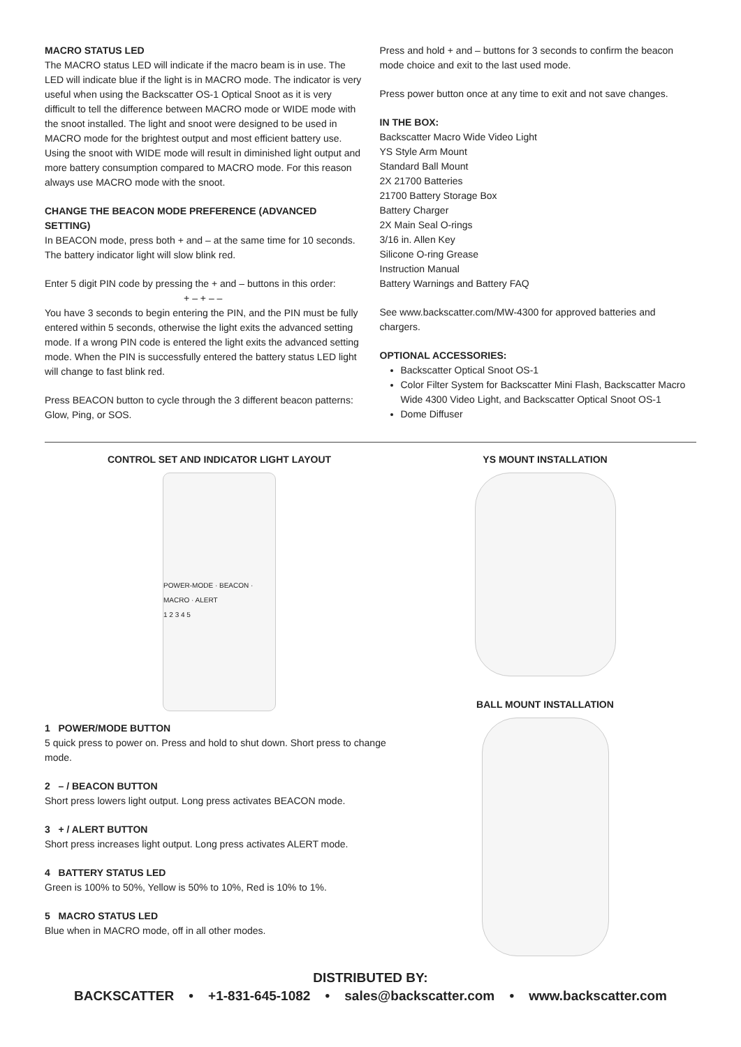MACRO STATUS LED
The MACRO status LED will indicate if the macro beam is in use. The LED will indicate blue if the light is in MACRO mode. The indicator is very useful when using the Backscatter OS-1 Optical Snoot as it is very difficult to tell the difference between MACRO mode or WIDE mode with the snoot installed. The light and snoot were designed to be used in MACRO mode for the brightest output and most efficient battery use. Using the snoot with WIDE mode will result in diminished light output and more battery consumption compared to MACRO mode. For this reason always use MACRO mode with the snoot.
CHANGE THE BEACON MODE PREFERENCE (ADVANCED SETTING)
In BEACON mode, press both + and – at the same time for 10 seconds. The battery indicator light will slow blink red.
Enter 5 digit PIN code by pressing the + and – buttons in this order:
+ – + – –
You have 3 seconds to begin entering the PIN, and the PIN must be fully entered within 5 seconds, otherwise the light exits the advanced setting mode. If a wrong PIN code is entered the light exits the advanced setting mode. When the PIN is successfully entered the battery status LED light will change to fast blink red.
Press BEACON button to cycle through the 3 different beacon patterns: Glow, Ping, or SOS.
Press and hold + and – buttons for 3 seconds to confirm the beacon mode choice and exit to the last used mode.
Press power button once at any time to exit and not save changes.
IN THE BOX:
Backscatter Macro Wide Video Light
YS Style Arm Mount
Standard Ball Mount
2X 21700 Batteries
21700 Battery Storage Box
Battery Charger
2X Main Seal O-rings
3/16 in. Allen Key
Silicone O-ring Grease
Instruction Manual
Battery Warnings and Battery FAQ
See www.backscatter.com/MW-4300 for approved batteries and chargers.
OPTIONAL ACCESSORIES:
Backscatter Optical Snoot OS-1
Color Filter System for Backscatter Mini Flash, Backscatter Macro Wide 4300 Video Light, and Backscatter Optical Snoot OS-1
Dome Diffuser
CONTROL SET AND INDICATOR LIGHT LAYOUT
POWER-MODE · BEACON · MACRO · ALERT
1 2 3 4 5
1 POWER/MODE BUTTON
5 quick press to power on. Press and hold to shut down. Short press to change mode.
2 – / BEACON BUTTON
Short press lowers light output. Long press activates BEACON mode.
3 + / ALERT BUTTON
Short press increases light output. Long press activates ALERT mode.
4 BATTERY STATUS LED
Green is 100% to 50%, Yellow is 50% to 10%, Red is 10% to 1%.
5 MACRO STATUS LED
Blue when in MACRO mode, off in all other modes.
YS MOUNT INSTALLATION
BALL MOUNT INSTALLATION
DISTRIBUTED BY:
BACKSCATTER • +1-831-645-1082 • sales@backscatter.com • www.backscatter.com